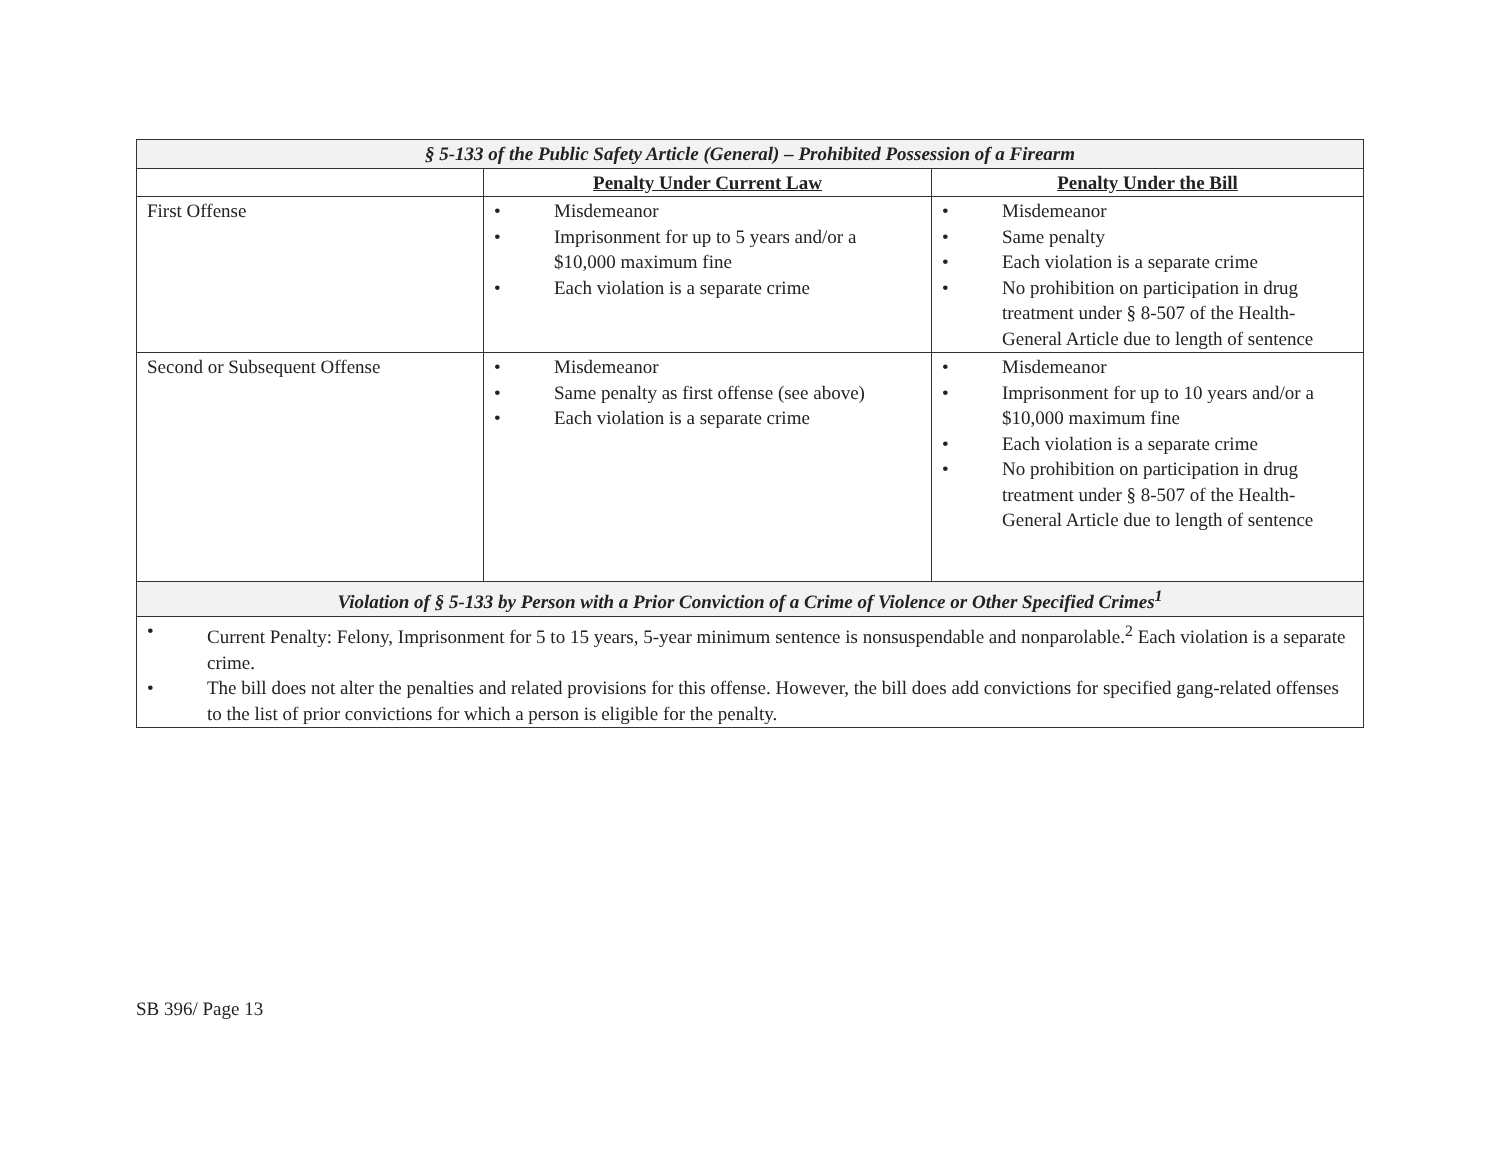| § 5-133 of the Public Safety Article (General) – Prohibited Possession of a Firearm | | |
| | Penalty Under Current Law | Penalty Under the Bill |
| First Offense | • Misdemeanor • Imprisonment for up to 5 years and/or a $10,000 maximum fine • Each violation is a separate crime | • Misdemeanor • Same penalty • Each violation is a separate crime • No prohibition on participation in drug treatment under § 8-507 of the Health-General Article due to length of sentence |
| Second or Subsequent Offense | • Misdemeanor • Same penalty as first offense (see above) • Each violation is a separate crime | • Misdemeanor • Imprisonment for up to 10 years and/or a $10,000 maximum fine • Each violation is a separate crime • No prohibition on participation in drug treatment under § 8-507 of the Health-General Article due to length of sentence |
| Violation of § 5-133 by Person with a Prior Conviction of a Crime of Violence or Other Specified Crimes<sup>1</sup> | | |
| • Current Penalty: Felony, Imprisonment for 5 to 15 years, 5-year minimum sentence is nonsuspendable and nonparolable.<sup>2</sup> Each violation is a separate crime. • The bill does not alter the penalties and related provisions for this offense. However, the bill does add convictions for specified gang-related offenses to the list of prior convictions for which a person is eligible for the penalty. | | |
SB 396/ Page 13